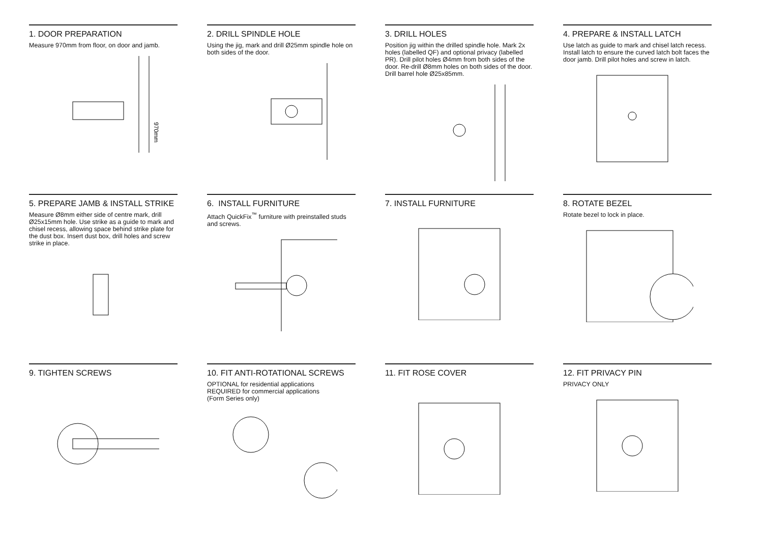1. DOOR PREPARATION
Measure 970mm from floor, on door and jamb.
970mm
2. DRILL SPINDLE HOLE
Using the jig, mark and drill Ø25mm spindle hole on both sides of the door.
3. DRILL HOLES
Position jig within the drilled spindle hole. Mark 2x holes (labelled QF) and optional privacy (labelled PR). Drill pilot holes Ø4mm from both sides of the door. Re-drill Ø8mm holes on both sides of the door. Drill barrel hole Ø25x85mm.
4. PREPARE & INSTALL LATCH
Use latch as guide to mark and chisel latch recess. Install latch to ensure the curved latch bolt faces the door jamb. Drill pilot holes and screw in latch.
5. PREPARE JAMB & INSTALL STRIKE
Measure Ø8mm either side of centre mark, drill Ø25x15mm hole. Use strike as a guide to mark and chisel recess, allowing space behind strike plate for the dust box. Insert dust box, drill holes and screw strike in place.
6. INSTALL FURNITURE
Attach QuickFix<sup>™</sup> furniture with preinstalled studs and screws.
7. INSTALL FURNITURE
8. ROTATE BEZEL
Rotate bezel to lock in place.
9. TIGHTEN SCREWS
10. FIT ANTI-ROTATIONAL SCREWS
OPTIONAL for residential applications
REQUIRED for commercial applications
(Form Series only)
11. FIT ROSE COVER
12. FIT PRIVACY PIN
PRIVACY ONLY